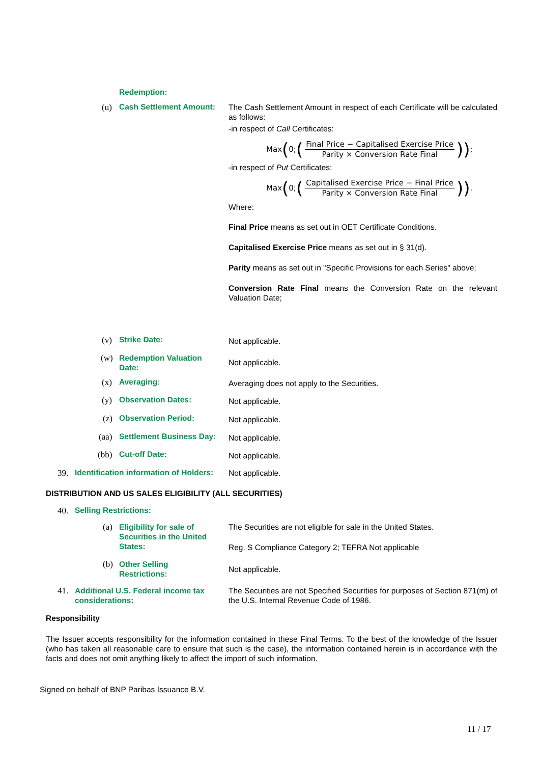Redemption:
(u) Cash Settlement Amount:
The Cash Settlement Amount in respect of each Certificate will be calculated as follows:
-in respect of Call Certificates:
Max (0; (Final Price − Capitalised Exercise Price Parity × Conversion Rate Final));
-in respect of Put Certificates:
Max (0; (Capitalised Exercise Price − Final Price Parity × Conversion Rate Final)).
Where:
Final Price means as set out in OET Certificate Conditions.
Capitalised Exercise Price means as set out in § 31(d).
Parity means as set out in "Specific Provisions for each Series" above;
Conversion Rate Final means the Conversion Rate on the relevant Valuation Date;
(v) Strike Date: Not applicable.
(w)
Redemption Valuation
Date:
Not applicable.
(x) Averaging: Averaging does not apply to the Securities.
(y) Observation Dates: Not applicable.
(z) Observation Period: Not applicable.
(aa) Settlement Business Day: Not applicable.
(bb) Cut-off Date: Not applicable.
39.
Identification information of Holders:
Not applicable.
DISTRIBUTION AND US SALES ELIGIBILITY (ALL SECURITIES)
40. Selling Restrictions:
(a)
Eligibility for sale of
Securities in the United
States:
The Securities are not eligible for sale in the United States.
Reg. S Compliance Category 2; TEFRA Not applicable
(b)
Other Selling
Restrictions:
Not applicable.
41.
Additional U.S. Federal income tax
considerations:
The Securities are not Specified Securities for purposes of Section 871(m) of the U.S. Internal Revenue Code of 1986.
Responsibility
The Issuer accepts responsibility for the information contained in these Final Terms. To the best of the knowledge of the Issuer (who has taken all reasonable care to ensure that such is the case), the information contained herein is in accordance with the facts and does not omit anything likely to affect the import of such information.
Signed on behalf of BNP Paribas Issuance B.V.
11 / 17